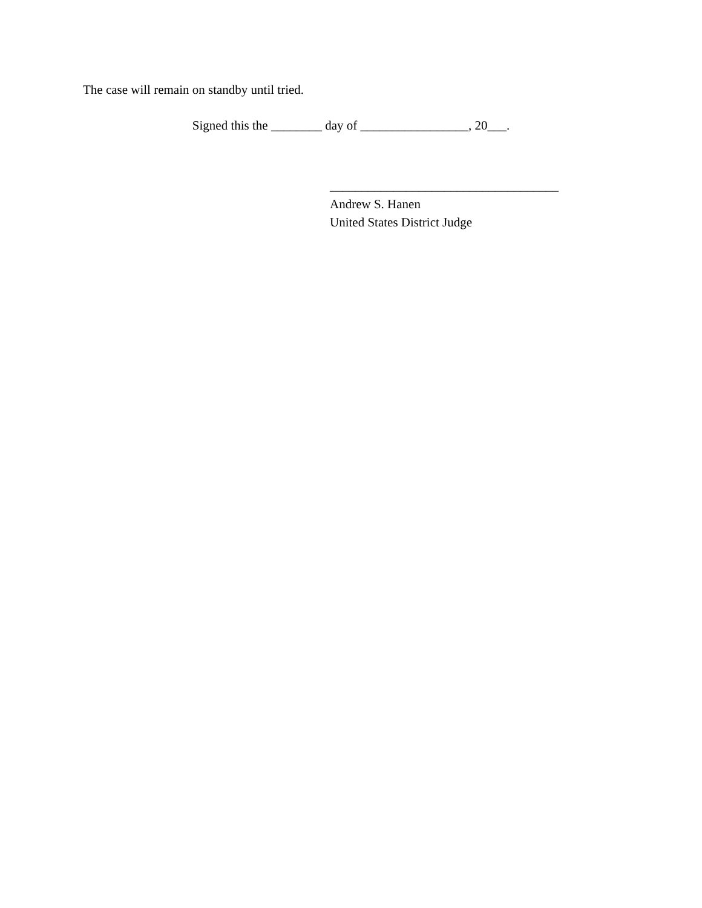The case will remain on standby until tried.
Signed this the ________ day of _________________, 20___.
____________________________________
Andrew S. Hanen
United States District Judge